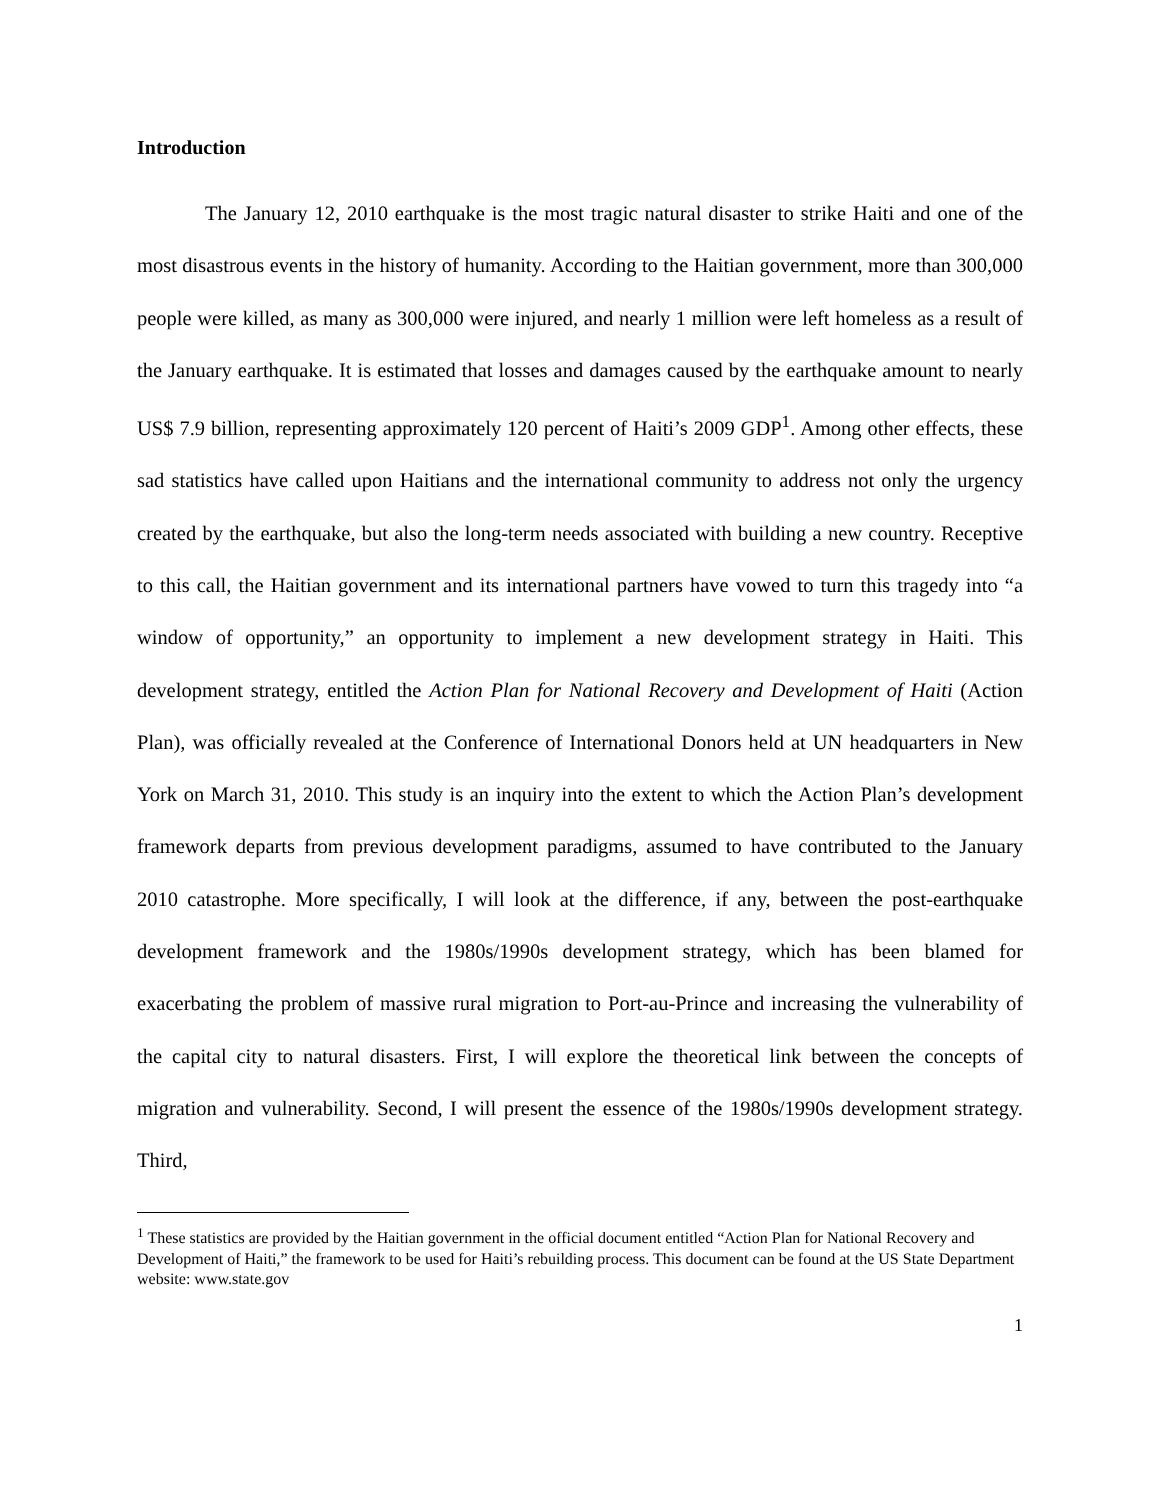Introduction
The January 12, 2010 earthquake is the most tragic natural disaster to strike Haiti and one of the most disastrous events in the history of humanity. According to the Haitian government, more than 300,000 people were killed, as many as 300,000 were injured, and nearly 1 million were left homeless as a result of the January earthquake. It is estimated that losses and damages caused by the earthquake amount to nearly US$ 7.9 billion, representing approximately 120 percent of Haiti’s 2009 GDP<sup>1</sup>. Among other effects, these sad statistics have called upon Haitians and the international community to address not only the urgency created by the earthquake, but also the long-term needs associated with building a new country. Receptive to this call, the Haitian government and its international partners have vowed to turn this tragedy into “a window of opportunity,” an opportunity to implement a new development strategy in Haiti. This development strategy, entitled the Action Plan for National Recovery and Development of Haiti (Action Plan), was officially revealed at the Conference of International Donors held at UN headquarters in New York on March 31, 2010. This study is an inquiry into the extent to which the Action Plan’s development framework departs from previous development paradigms, assumed to have contributed to the January 2010 catastrophe. More specifically, I will look at the difference, if any, between the post-earthquake development framework and the 1980s/1990s development strategy, which has been blamed for exacerbating the problem of massive rural migration to Port-au-Prince and increasing the vulnerability of the capital city to natural disasters. First, I will explore the theoretical link between the concepts of migration and vulnerability. Second, I will present the essence of the 1980s/1990s development strategy. Third,
<sup>1</sup> These statistics are provided by the Haitian government in the official document entitled “Action Plan for National Recovery and Development of Haiti,” the framework to be used for Haiti’s rebuilding process. This document can be found at the US State Department website: www.state.gov
1